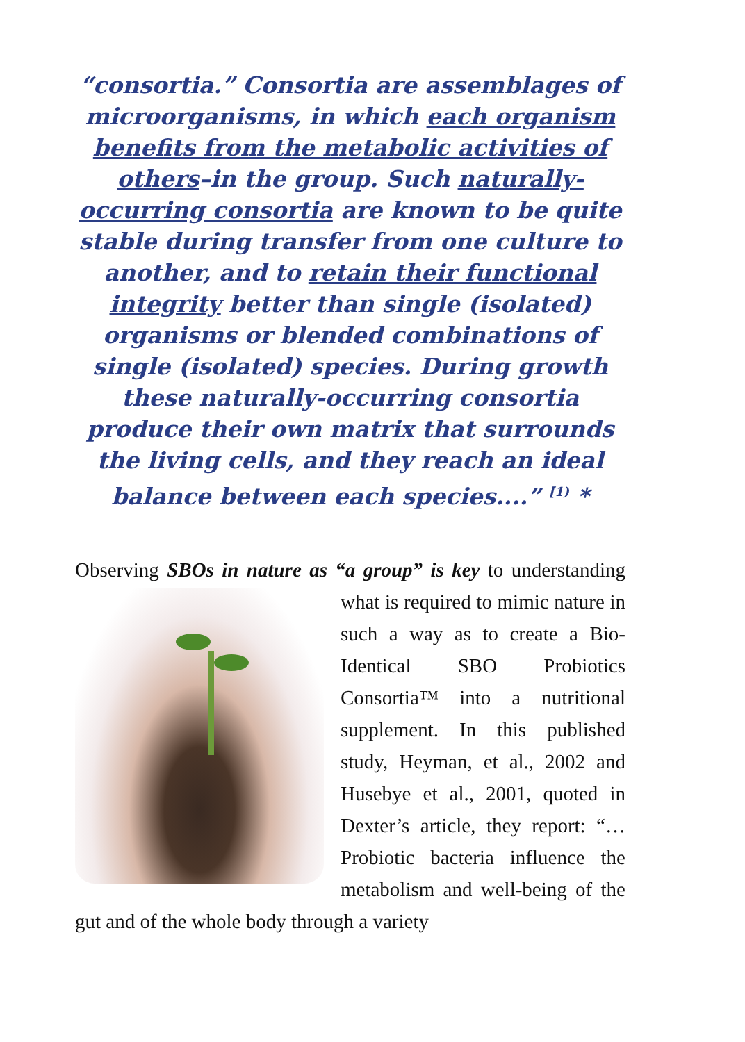“consortia.” Consortia are assemblages of microorganisms, in which each organism benefits from the metabolic activities of others–in the group. Such naturally-occurring consortia are known to be quite stable during transfer from one culture to another, and to retain their functional integrity better than single (isolated) organisms or blended combinations of single (isolated) species. During growth these naturally-occurring consortia produce their own matrix that surrounds the living cells, and they reach an ideal balance between each species....” <sup>[1)</sup> *
Observing SBOs in nature as “a group” is key to
understanding what is required to mimic nature in such a way as to create a Bio-Identical SBO Probiotics Consortia™ into a nutritional supplement. In this published study, Heyman, et al., 2002 and Husebye et al., 2001, quoted in Dexter’s article, they report: “…Probiotic bacteria influence the metabolism and well-being of the gut and of the whole body through a variety